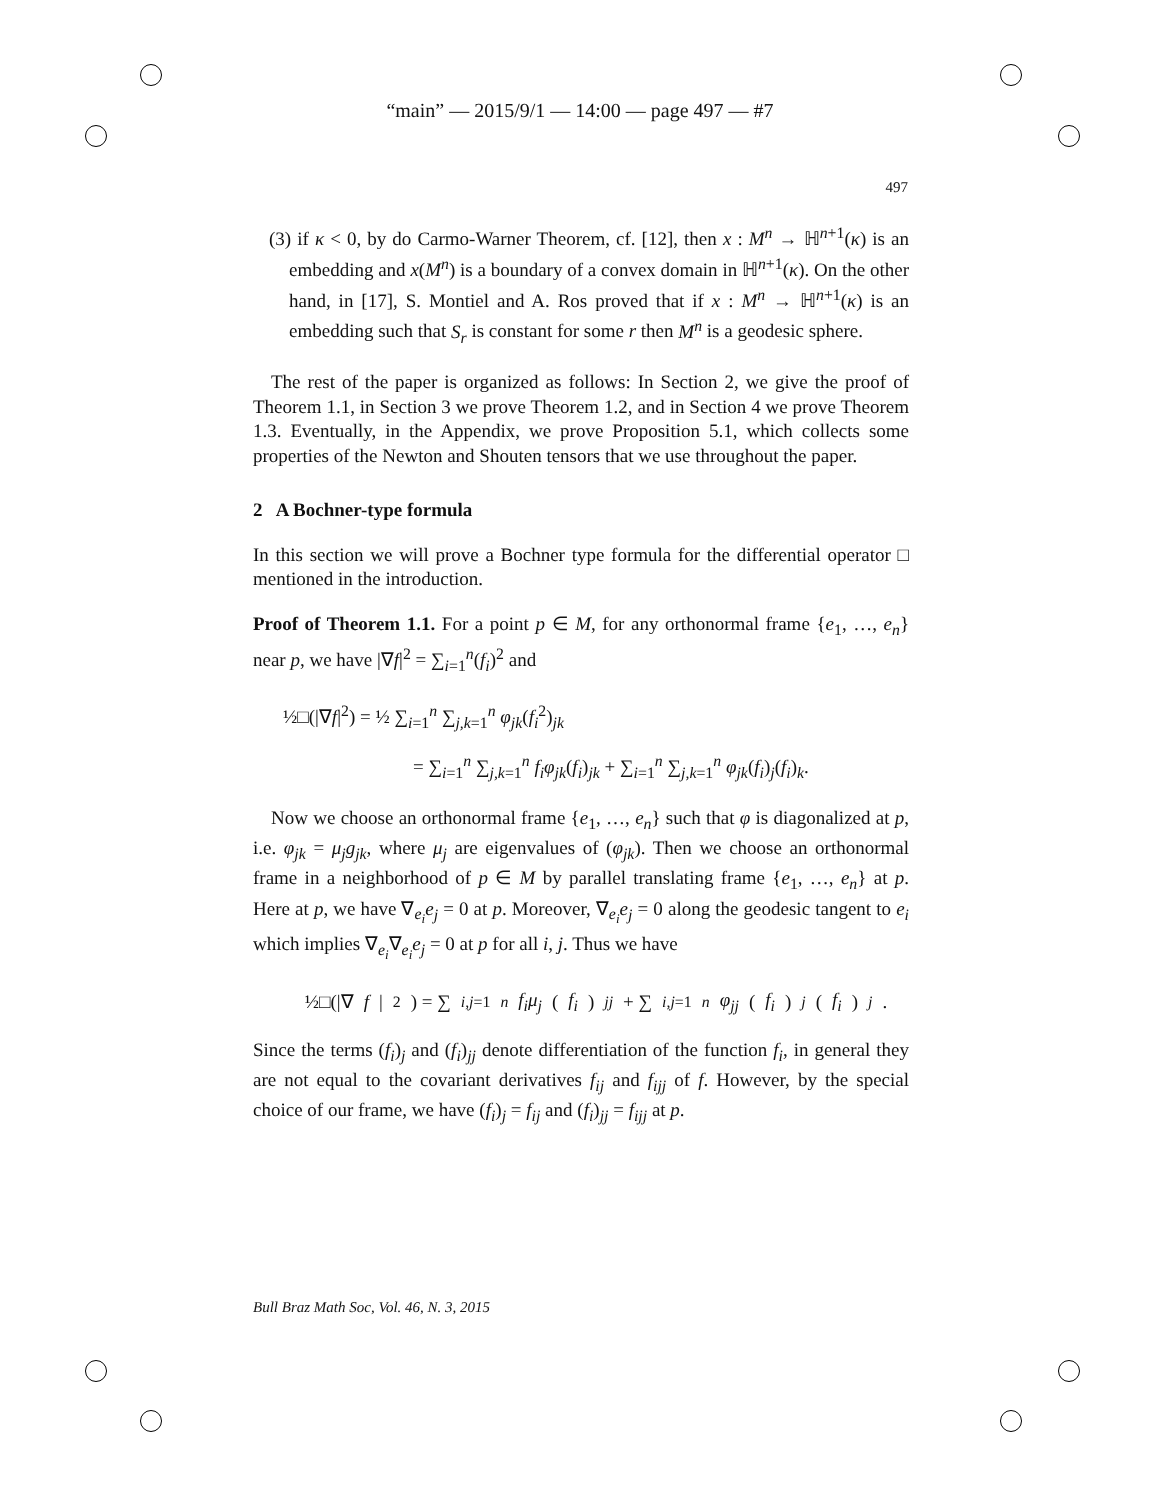“main” — 2015/9/1 — 14:00 — page 497 — #7
497
(3) if κ < 0, by do Carmo-Warner Theorem, cf. [12], then x : M<sup>n</sup> → ℍ<sup>n+1</sup>(κ) is an embedding and x(M<sup>n</sup>) is a boundary of a convex domain in ℍ<sup>n+1</sup>(κ). On the other hand, in [17], S. Montiel and A. Ros proved that if x : M<sup>n</sup> → ℍ<sup>n+1</sup>(κ) is an embedding such that S<sub>r</sub> is constant for some r then M<sup>n</sup> is a geodesic sphere.
The rest of the paper is organized as follows: In Section 2, we give the proof of Theorem 1.1, in Section 3 we prove Theorem 1.2, and in Section 4 we prove Theorem 1.3. Eventually, in the Appendix, we prove Proposition 5.1, which collects some properties of the Newton and Shouten tensors that we use throughout the paper.
2 A Bochner-type formula
In this section we will prove a Bochner type formula for the differential operator □ mentioned in the introduction.
Proof of Theorem 1.1. For a point p ∈ M, for any orthonormal frame {e<sub>1</sub>, …, e<sub>n</sub>} near p, we have |∇f|<sup>2</sup> = ∑<sub>i=1</sub><sup>n</sup>(f<sub>i</sub>)<sup>2</sup> and
½□(|∇f|<sup>2</sup>) = ½ ∑<sub>i=1</sub><sup>n</sup> ∑<sub>j,k=1</sub><sup>n</sup> φ<sub>jk</sub>(f<sub>i</sub><sup>2</sup>)<sub>jk</sub>
= ∑<sub>i=1</sub><sup>n</sup> ∑<sub>j,k=1</sub><sup>n</sup> f<sub>i</sub>φ<sub>jk</sub>(f<sub>i</sub>)<sub>jk</sub> + ∑<sub>i=1</sub><sup>n</sup> ∑<sub>j,k=1</sub><sup>n</sup> φ<sub>jk</sub>(f<sub>i</sub>)<sub>j</sub>(f<sub>i</sub>)<sub>k</sub>.
Now we choose an orthonormal frame {e<sub>1</sub>, …, e<sub>n</sub>} such that φ is diagonalized at p, i.e. φ<sub>jk</sub> = μ<sub>j</sub>g<sub>jk</sub>, where μ<sub>j</sub> are eigenvalues of (φ<sub>jk</sub>). Then we choose an orthonormal frame in a neighborhood of p ∈ M by parallel translating frame {e<sub>1</sub>, …, e<sub>n</sub>} at p. Here at p, we have ∇<sub>e<sub>i</sub></sub>e<sub>j</sub> = 0 at p. Moreover, ∇<sub>e<sub>i</sub></sub>e<sub>j</sub> = 0 along the geodesic tangent to e<sub>i</sub> which implies ∇<sub>e<sub>i</sub></sub>∇<sub>e<sub>i</sub></sub>e<sub>j</sub> = 0 at p for all i, j. Thus we have
½□(|∇ f |<sup>2</sup>) = ∑<sub>i,j=1</sub><sup>n</sup> f<sub>i</sub>μ<sub>j</sub> (f<sub>i</sub>)<sub>jj</sub> + ∑<sub>i,j=1</sub><sup>n</sup> φ<sub>jj</sub> (f<sub>i</sub>)<sub>j</sub> (f<sub>i</sub>)<sub>j</sub>.
Since the terms (f<sub>i</sub>)<sub>j</sub> and (f<sub>i</sub>)<sub>jj</sub> denote differentiation of the function f<sub>i</sub>, in general they are not equal to the covariant derivatives f<sub>ij</sub> and f<sub>ijj</sub> of f. However, by the special choice of our frame, we have (f<sub>i</sub>)<sub>j</sub> = f<sub>ij</sub> and (f<sub>i</sub>)<sub>jj</sub> = f<sub>ijj</sub> at p.
Bull Braz Math Soc, Vol. 46, N. 3, 2015